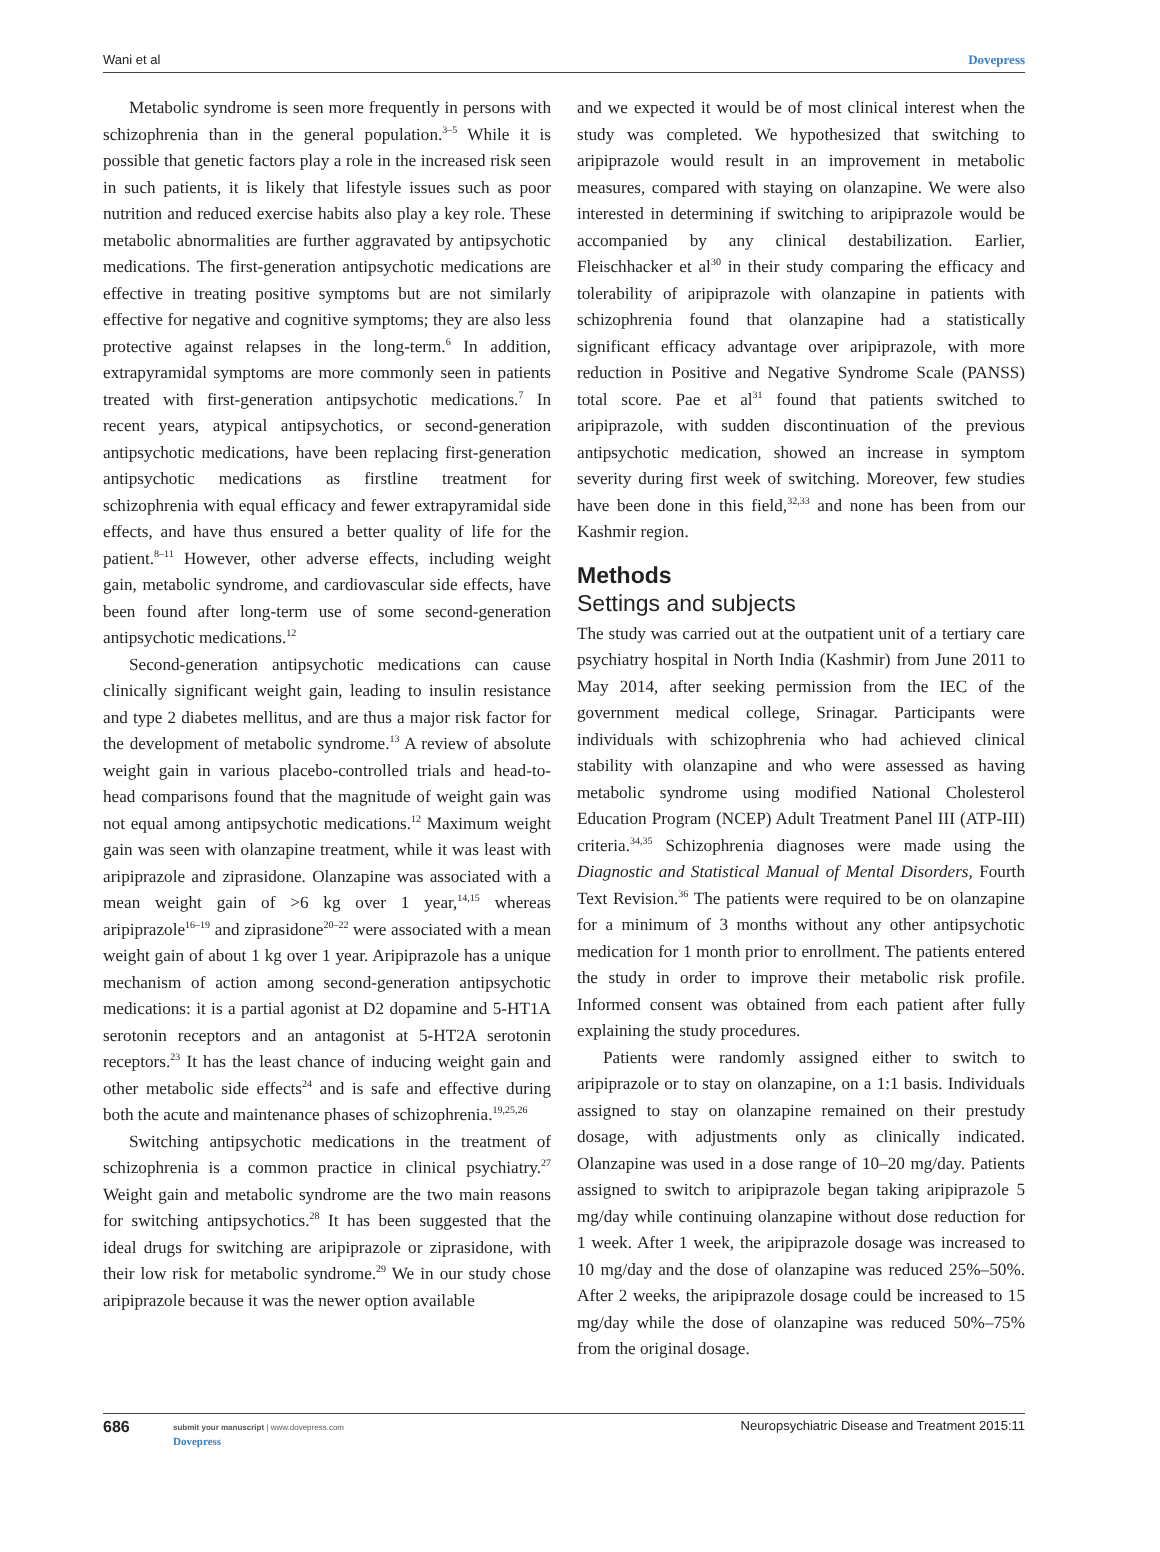Wani et al Dovepress
Metabolic syndrome is seen more frequently in persons with schizophrenia than in the general population.<sup>3–5</sup> While it is possible that genetic factors play a role in the increased risk seen in such patients, it is likely that lifestyle issues such as poor nutrition and reduced exercise habits also play a key role. These metabolic abnormalities are further aggravated by antipsychotic medications. The first-generation antipsychotic medications are effective in treating positive symptoms but are not similarly effective for negative and cognitive symptoms; they are also less protective against relapses in the long-term.<sup>6</sup> In addition, extrapyramidal symptoms are more commonly seen in patients treated with first-generation antipsychotic medications.<sup>7</sup> In recent years, atypical antipsychotics, or second-generation antipsychotic medications, have been replacing first-generation antipsychotic medications as firstline treatment for schizophrenia with equal efficacy and fewer extrapyramidal side effects, and have thus ensured a better quality of life for the patient.<sup>8–11</sup> However, other adverse effects, including weight gain, metabolic syndrome, and cardiovascular side effects, have been found after long-term use of some second-generation antipsychotic medications.<sup>12</sup>
Second-generation antipsychotic medications can cause clinically significant weight gain, leading to insulin resistance and type 2 diabetes mellitus, and are thus a major risk factor for the development of metabolic syndrome.<sup>13</sup> A review of absolute weight gain in various placebo-controlled trials and head-to-head comparisons found that the magnitude of weight gain was not equal among antipsychotic medications.<sup>12</sup> Maximum weight gain was seen with olanzapine treatment, while it was least with aripiprazole and ziprasidone. Olanzapine was associated with a mean weight gain of >6 kg over 1 year,<sup>14,15</sup> whereas aripiprazole<sup>16–19</sup> and ziprasidone<sup>20–22</sup> were associated with a mean weight gain of about 1 kg over 1 year. Aripiprazole has a unique mechanism of action among second-generation antipsychotic medications: it is a partial agonist at D2 dopamine and 5-HT1A serotonin receptors and an antagonist at 5-HT2A serotonin receptors.<sup>23</sup> It has the least chance of inducing weight gain and other metabolic side effects<sup>24</sup> and is safe and effective during both the acute and maintenance phases of schizophrenia.<sup>19,25,26</sup>
Switching antipsychotic medications in the treatment of schizophrenia is a common practice in clinical psychiatry.<sup>27</sup> Weight gain and metabolic syndrome are the two main reasons for switching antipsychotics.<sup>28</sup> It has been suggested that the ideal drugs for switching are aripiprazole or ziprasidone, with their low risk for metabolic syndrome.<sup>29</sup> We in our study chose aripiprazole because it was the newer option available
and we expected it would be of most clinical interest when the study was completed. We hypothesized that switching to aripiprazole would result in an improvement in metabolic measures, compared with staying on olanzapine. We were also interested in determining if switching to aripiprazole would be accompanied by any clinical destabilization. Earlier, Fleischhacker et al<sup>30</sup> in their study comparing the efficacy and tolerability of aripiprazole with olanzapine in patients with schizophrenia found that olanzapine had a statistically significant efficacy advantage over aripiprazole, with more reduction in Positive and Negative Syndrome Scale (PANSS) total score. Pae et al<sup>31</sup> found that patients switched to aripiprazole, with sudden discontinuation of the previous antipsychotic medication, showed an increase in symptom severity during first week of switching. Moreover, few studies have been done in this field,<sup>32,33</sup> and none has been from our Kashmir region.
Methods
Settings and subjects
The study was carried out at the outpatient unit of a tertiary care psychiatry hospital in North India (Kashmir) from June 2011 to May 2014, after seeking permission from the IEC of the government medical college, Srinagar. Participants were individuals with schizophrenia who had achieved clinical stability with olanzapine and who were assessed as having metabolic syndrome using modified National Cholesterol Education Program (NCEP) Adult Treatment Panel III (ATP-III) criteria.<sup>34,35</sup> Schizophrenia diagnoses were made using the Diagnostic and Statistical Manual of Mental Disorders, Fourth Text Revision.<sup>36</sup> The patients were required to be on olanzapine for a minimum of 3 months without any other antipsychotic medication for 1 month prior to enrollment. The patients entered the study in order to improve their metabolic risk profile. Informed consent was obtained from each patient after fully explaining the study procedures.
Patients were randomly assigned either to switch to aripiprazole or to stay on olanzapine, on a 1:1 basis. Individuals assigned to stay on olanzapine remained on their prestudy dosage, with adjustments only as clinically indicated. Olanzapine was used in a dose range of 10–20 mg/day. Patients assigned to switch to aripiprazole began taking aripiprazole 5 mg/day while continuing olanzapine without dose reduction for 1 week. After 1 week, the aripiprazole dosage was increased to 10 mg/day and the dose of olanzapine was reduced 25%–50%. After 2 weeks, the aripiprazole dosage could be increased to 15 mg/day while the dose of olanzapine was reduced 50%–75% from the original dosage.
686 submit your manuscript | www.dovepress.com
Dovepress Neuropsychiatric Disease and Treatment 2015:11